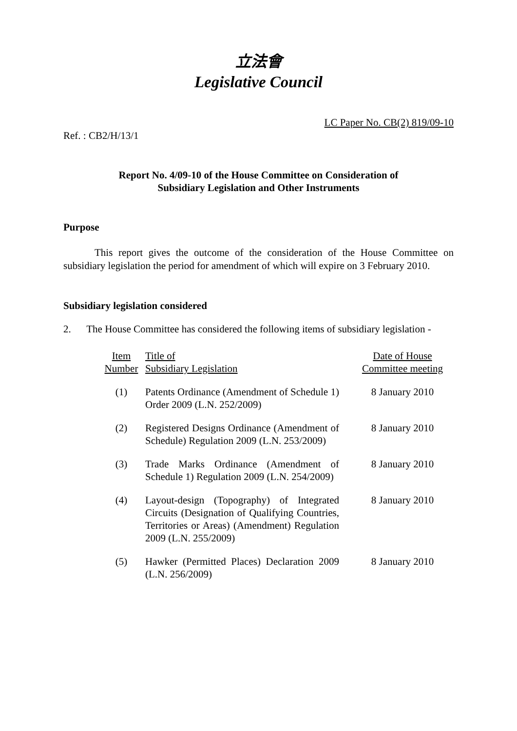立法會
Legislative Council
LC Paper No. CB(2) 819/09-10
Ref. : CB2/H/13/1
Report No. 4/09-10 of the House Committee on Consideration of
Subsidiary Legislation and Other Instruments
Purpose
This report gives the outcome of the consideration of the House Committee on subsidiary legislation the period for amendment of which will expire on 3 February 2010.
Subsidiary legislation considered
2. The House Committee has considered the following items of subsidiary legislation -
| Item Number | Title of Subsidiary Legislation | Date of House Committee meeting |
| --- | --- | --- |
| (1) | Patents Ordinance (Amendment of Schedule 1) Order 2009 (L.N. 252/2009) | 8 January 2010 |
| (2) | Registered Designs Ordinance (Amendment of Schedule) Regulation 2009 (L.N. 253/2009) | 8 January 2010 |
| (3) | Trade Marks Ordinance (Amendment of Schedule 1) Regulation 2009 (L.N. 254/2009) | 8 January 2010 |
| (4) | Layout-design (Topography) of Integrated Circuits (Designation of Qualifying Countries, Territories or Areas) (Amendment) Regulation 2009 (L.N. 255/2009) | 8 January 2010 |
| (5) | Hawker (Permitted Places) Declaration 2009 (L.N. 256/2009) | 8 January 2010 |